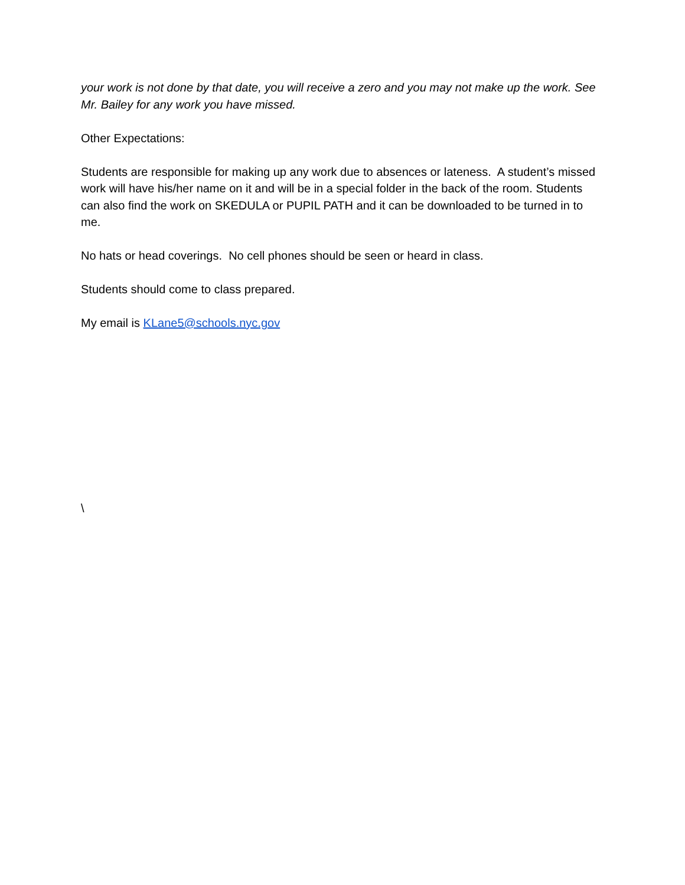your work is not done by that date, you will receive a zero and you may not make up the work. See Mr. Bailey for any work you have missed.
Other Expectations:
Students are responsible for making up any work due to absences or lateness. A student’s missed work will have his/her name on it and will be in a special folder in the back of the room. Students can also find the work on SKEDULA or PUPIL PATH and it can be downloaded to be turned in to me.
No hats or head coverings. No cell phones should be seen or heard in class.
Students should come to class prepared.
My email is KLane5@schools.nyc.gov
\